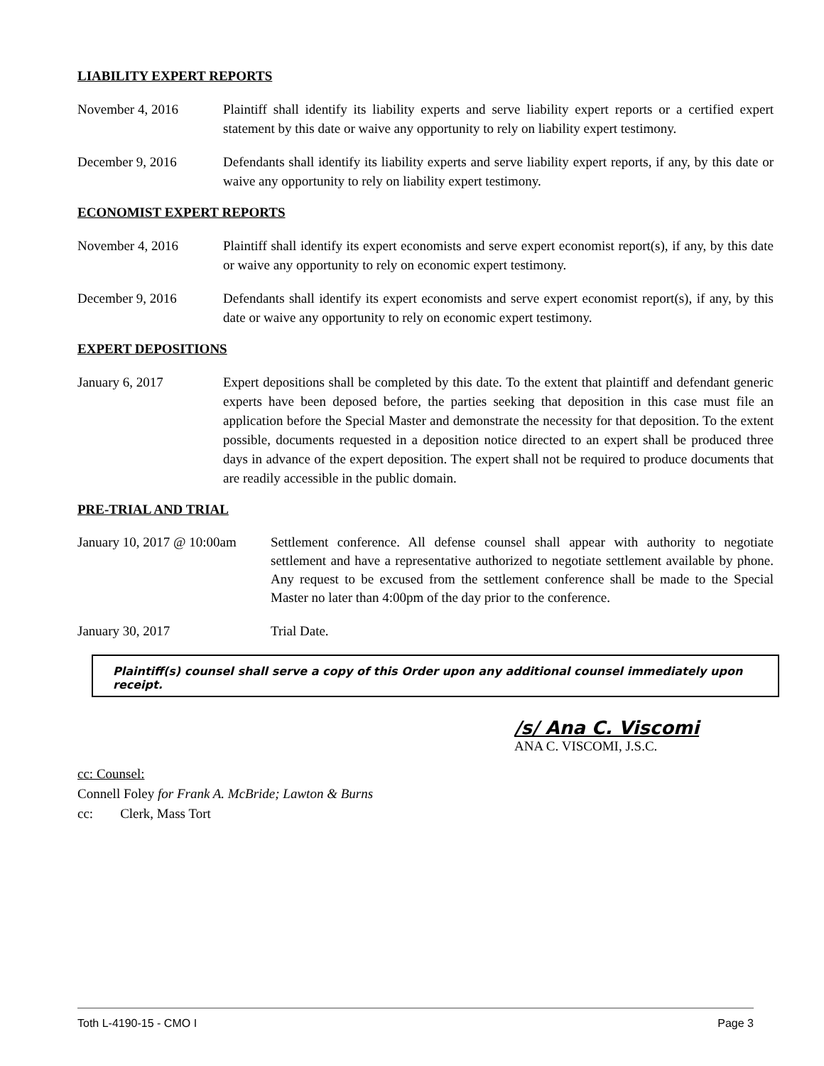LIABILITY EXPERT REPORTS
November 4, 2016 Plaintiff shall identify its liability experts and serve liability expert reports or a certified expert statement by this date or waive any opportunity to rely on liability expert testimony.
December 9, 2016 Defendants shall identify its liability experts and serve liability expert reports, if any, by this date or waive any opportunity to rely on liability expert testimony.
ECONOMIST EXPERT REPORTS
November 4, 2016 Plaintiff shall identify its expert economists and serve expert economist report(s), if any, by this date or waive any opportunity to rely on economic expert testimony.
December 9, 2016 Defendants shall identify its expert economists and serve expert economist report(s), if any, by this date or waive any opportunity to rely on economic expert testimony.
EXPERT DEPOSITIONS
January 6, 2017 Expert depositions shall be completed by this date. To the extent that plaintiff and defendant generic experts have been deposed before, the parties seeking that deposition in this case must file an application before the Special Master and demonstrate the necessity for that deposition. To the extent possible, documents requested in a deposition notice directed to an expert shall be produced three days in advance of the expert deposition. The expert shall not be required to produce documents that are readily accessible in the public domain.
PRE-TRIAL AND TRIAL
January 10, 2017 @ 10:00am
Settlement conference. All defense counsel shall appear with authority to negotiate settlement and have a representative authorized to negotiate settlement available by phone. Any request to be excused from the settlement conference shall be made to the Special Master no later than 4:00pm of the day prior to the conference.
January 30, 2017 Trial Date.
Plaintiff(s) counsel shall serve a copy of this Order upon any additional counsel immediately upon receipt.
/s/ Ana C. Viscomi
ANA C. VISCOMI, J.S.C.
cc: Counsel:
Connell Foley for Frank A. McBride; Lawton & Burns
cc: Clerk, Mass Tort
Toth L-4190-15 - CMO I Page 3